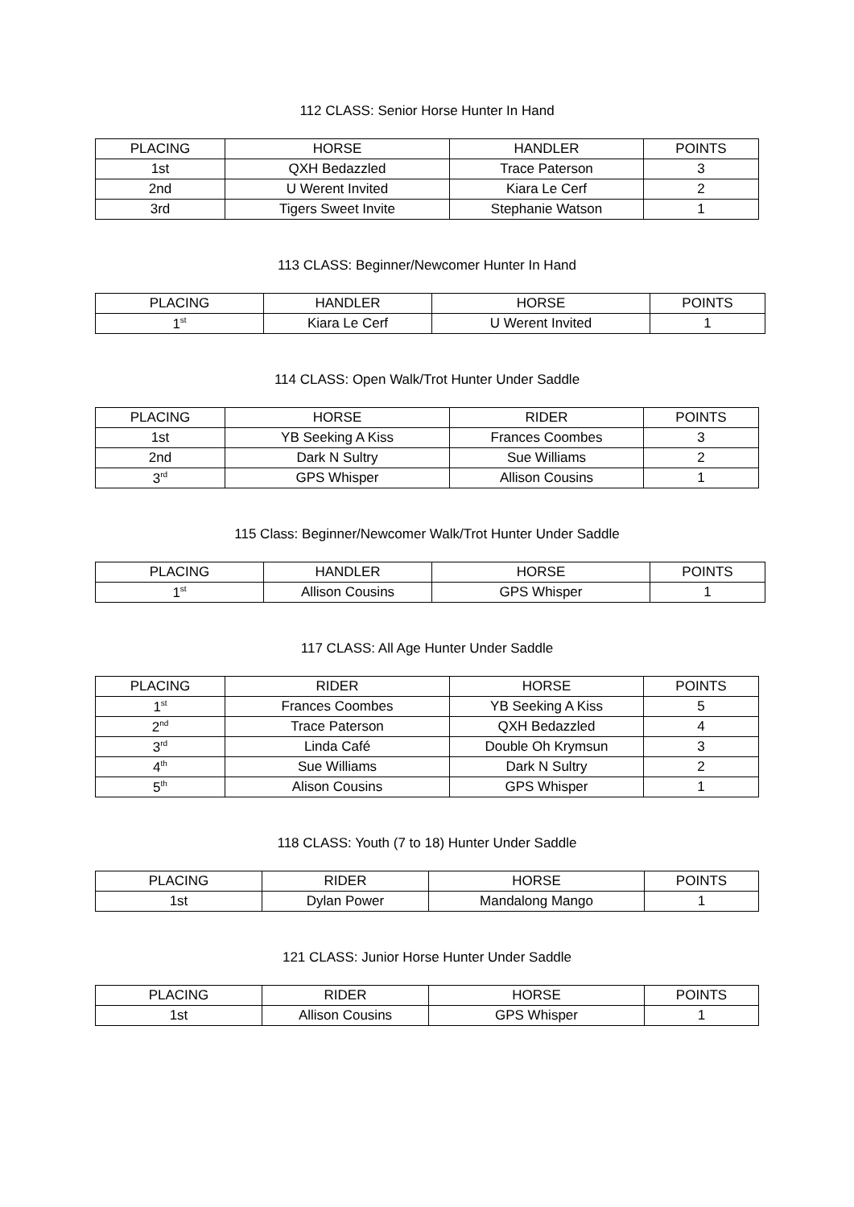112 CLASS: Senior Horse Hunter In Hand
| PLACING | HORSE | HANDLER | POINTS |
| --- | --- | --- | --- |
| 1st | QXH Bedazzled | Trace Paterson | 3 |
| 2nd | U Werent Invited | Kiara Le Cerf | 2 |
| 3rd | Tigers Sweet Invite | Stephanie Watson | 1 |
113 CLASS: Beginner/Newcomer Hunter In Hand
| PLACING | HANDLER | HORSE | POINTS |
| --- | --- | --- | --- |
| 1<sup>st</sup> | Kiara Le Cerf | U Werent Invited | 1 |
114 CLASS: Open Walk/Trot Hunter Under Saddle
| PLACING | HORSE | RIDER | POINTS |
| --- | --- | --- | --- |
| 1st | YB Seeking A Kiss | Frances Coombes | 3 |
| 2nd | Dark N Sultry | Sue Williams | 2 |
| 3<sup>rd</sup> | GPS Whisper | Allison Cousins | 1 |
115 Class: Beginner/Newcomer Walk/Trot Hunter Under Saddle
| PLACING | HANDLER | HORSE | POINTS |
| --- | --- | --- | --- |
| 1<sup>st</sup> | Allison Cousins | GPS Whisper | 1 |
117 CLASS: All Age Hunter Under Saddle
| PLACING | RIDER | HORSE | POINTS |
| --- | --- | --- | --- |
| 1<sup>st</sup> | Frances Coombes | YB Seeking A Kiss | 5 |
| 2<sup>nd</sup> | Trace Paterson | QXH Bedazzled | 4 |
| 3<sup>rd</sup> | Linda Café | Double Oh Krymsun | 3 |
| 4<sup>th</sup> | Sue Williams | Dark N Sultry | 2 |
| 5<sup>th</sup> | Alison Cousins | GPS Whisper | 1 |
118 CLASS: Youth (7 to 18) Hunter Under Saddle
| PLACING | RIDER | HORSE | POINTS |
| --- | --- | --- | --- |
| 1st | Dylan Power | Mandalong Mango | 1 |
121 CLASS: Junior Horse Hunter Under Saddle
| PLACING | RIDER | HORSE | POINTS |
| --- | --- | --- | --- |
| 1st | Allison Cousins | GPS Whisper | 1 |